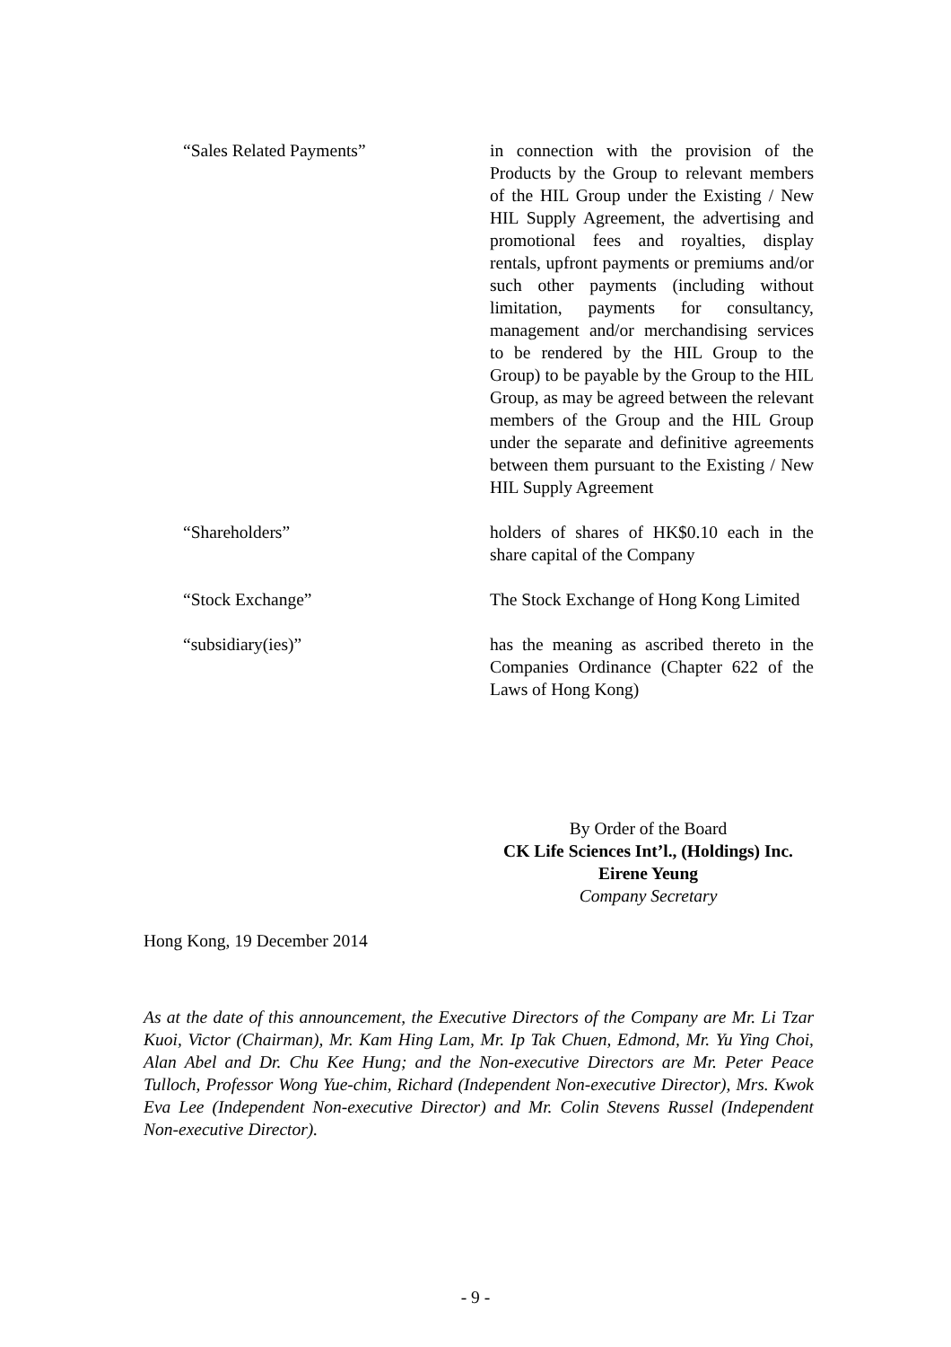“Sales Related Payments” in connection with the provision of the Products by the Group to relevant members of the HIL Group under the Existing / New HIL Supply Agreement, the advertising and promotional fees and royalties, display rentals, upfront payments or premiums and/or such other payments (including without limitation, payments for consultancy, management and/or merchandising services to be rendered by the HIL Group to the Group) to be payable by the Group to the HIL Group, as may be agreed between the relevant members of the Group and the HIL Group under the separate and definitive agreements between them pursuant to the Existing / New HIL Supply Agreement
“Shareholders” holders of shares of HK$0.10 each in the share capital of the Company
“Stock Exchange” The Stock Exchange of Hong Kong Limited
“subsidiary(ies)” has the meaning as ascribed thereto in the Companies Ordinance (Chapter 622 of the Laws of Hong Kong)
By Order of the Board
CK Life Sciences Int’l., (Holdings) Inc.
Eirene Yeung
Company Secretary
Hong Kong, 19 December 2014
As at the date of this announcement, the Executive Directors of the Company are Mr. Li Tzar Kuoi, Victor (Chairman), Mr. Kam Hing Lam, Mr. Ip Tak Chuen, Edmond, Mr. Yu Ying Choi, Alan Abel and Dr. Chu Kee Hung; and the Non-executive Directors are Mr. Peter Peace Tulloch, Professor Wong Yue-chim, Richard (Independent Non-executive Director), Mrs. Kwok Eva Lee (Independent Non-executive Director) and Mr. Colin Stevens Russel (Independent Non-executive Director).
- 9 -